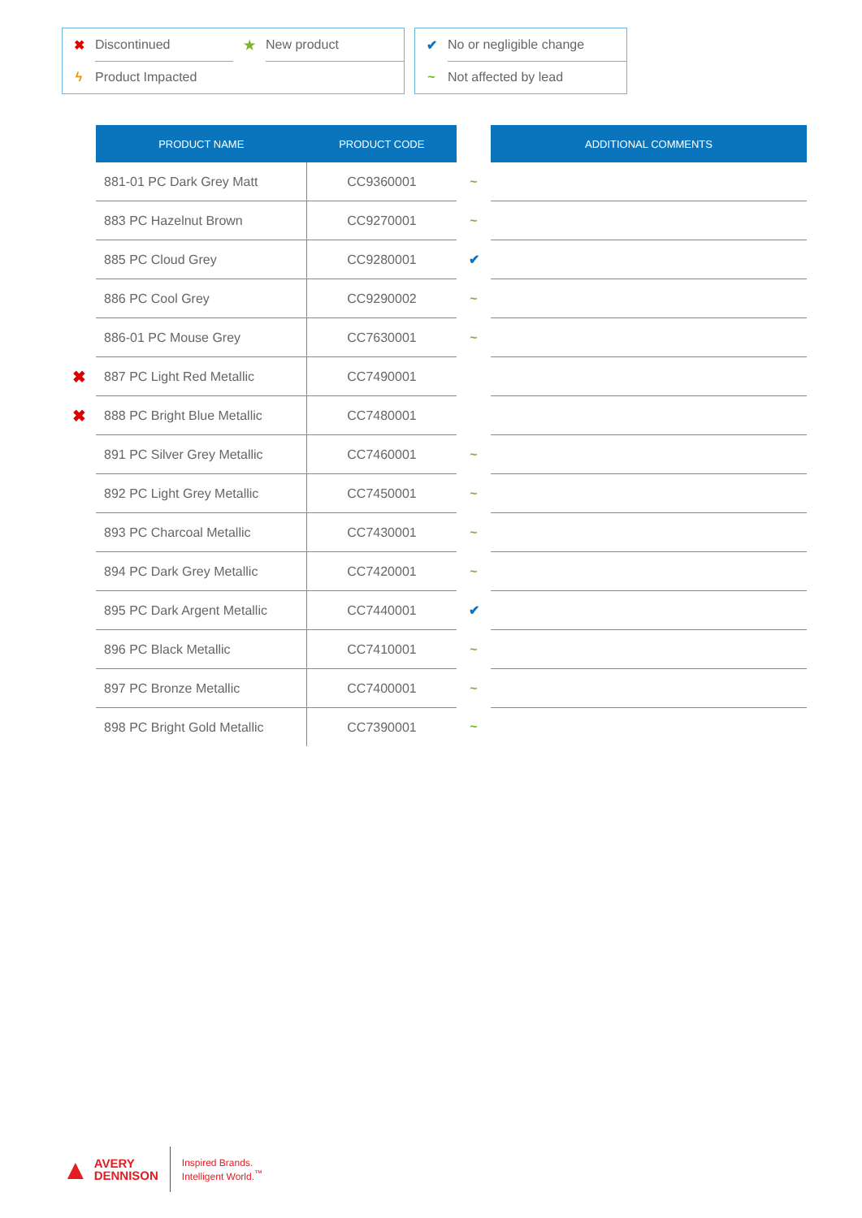✖ Discontinued ★ New product
ϟ Product Impacted
✔ No or negligible change
~ Not affected by lead
| | PRODUCT NAME | PRODUCT CODE | | ADDITIONAL COMMENTS |
| --- | --- | --- | --- | --- |
| | 881-01 PC Dark Grey Matt | CC9360001 | ~ | |
| | 883 PC Hazelnut Brown | CC9270001 | ~ | |
| | 885 PC Cloud Grey | CC9280001 | ✔ | |
| | 886 PC Cool Grey | CC9290002 | ~ | |
| | 886-01 PC Mouse Grey | CC7630001 | ~ | |
| ✖ | 887 PC Light Red Metallic | CC7490001 | | |
| ✖ | 888 PC Bright Blue Metallic | CC7480001 | | |
| | 891 PC Silver Grey Metallic | CC7460001 | ~ | |
| | 892 PC Light Grey Metallic | CC7450001 | ~ | |
| | 893 PC Charcoal Metallic | CC7430001 | ~ | |
| | 894 PC Dark Grey Metallic | CC7420001 | ~ | |
| | 895 PC Dark Argent Metallic | CC7440001 | ✔ | |
| | 896 PC Black Metallic | CC7410001 | ~ | |
| | 897 PC Bronze Metallic | CC7400001 | ~ | |
| | 898 PC Bright Gold Metallic | CC7390001 | ~ | |
▲ AVERY
DENNISON
Inspired Brands.
Intelligent World.<sup>™</sup>